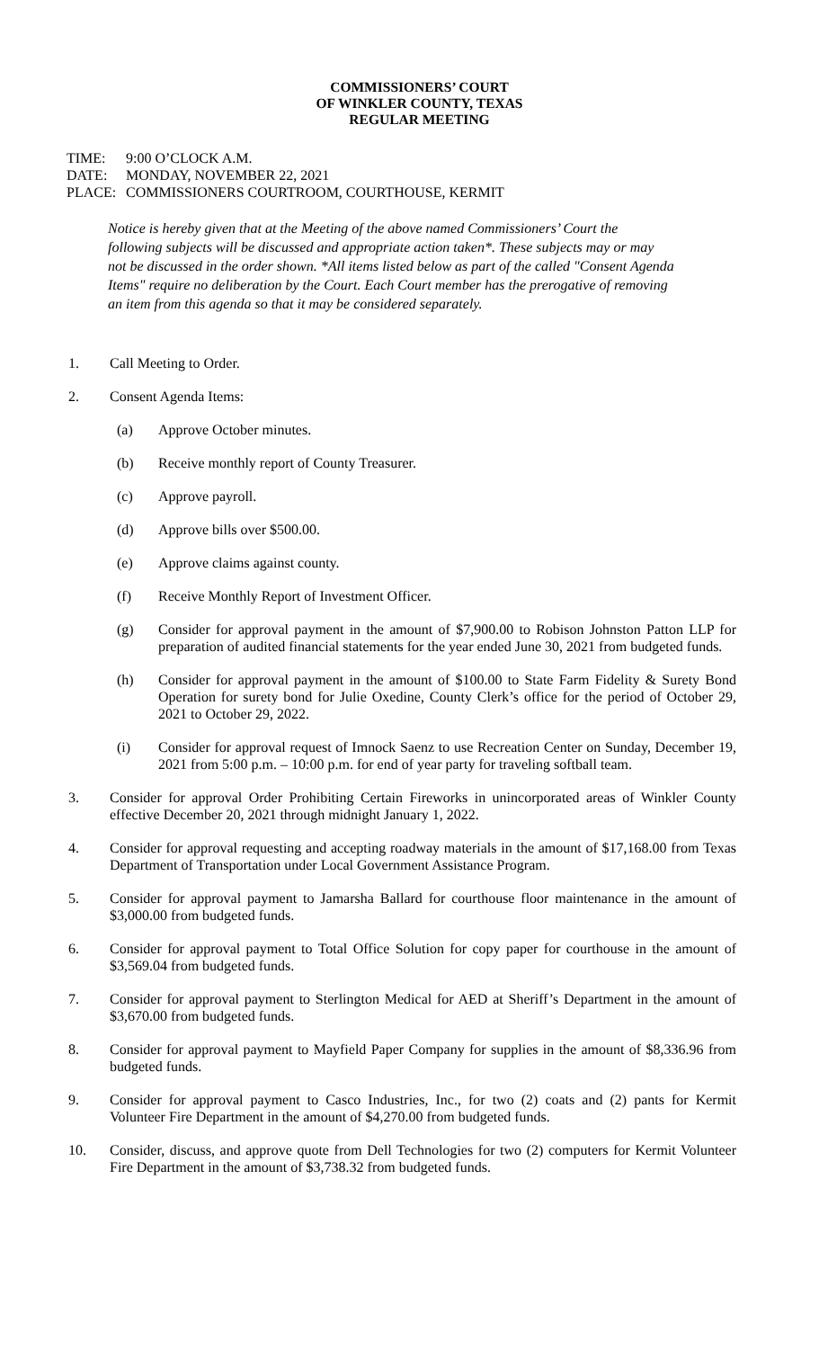COMMISSIONERS’ COURT
OF WINKLER COUNTY, TEXAS
REGULAR MEETING
TIME: 9:00 O’CLOCK A.M.
DATE: MONDAY, NOVEMBER 22, 2021
PLACE: COMMISSIONERS COURTROOM, COURTHOUSE, KERMIT
Notice is hereby given that at the Meeting of the above named Commissioners’ Court the following subjects will be discussed and appropriate action taken*. These subjects may or may not be discussed in the order shown. *All items listed below as part of the called "Consent Agenda Items" require no deliberation by the Court. Each Court member has the prerogative of removing an item from this agenda so that it may be considered separately.
1. Call Meeting to Order.
2. Consent Agenda Items:
(a) Approve October minutes.
(b) Receive monthly report of County Treasurer.
(c) Approve payroll.
(d) Approve bills over $500.00.
(e) Approve claims against county.
(f) Receive Monthly Report of Investment Officer.
(g) Consider for approval payment in the amount of $7,900.00 to Robison Johnston Patton LLP for preparation of audited financial statements for the year ended June 30, 2021 from budgeted funds.
(h) Consider for approval payment in the amount of $100.00 to State Farm Fidelity & Surety Bond Operation for surety bond for Julie Oxedine, County Clerk’s office for the period of October 29, 2021 to October 29, 2022.
(i) Consider for approval request of Imnock Saenz to use Recreation Center on Sunday, December 19, 2021 from 5:00 p.m. – 10:00 p.m. for end of year party for traveling softball team.
3. Consider for approval Order Prohibiting Certain Fireworks in unincorporated areas of Winkler County effective December 20, 2021 through midnight January 1, 2022.
4. Consider for approval requesting and accepting roadway materials in the amount of $17,168.00 from Texas Department of Transportation under Local Government Assistance Program.
5. Consider for approval payment to Jamarsha Ballard for courthouse floor maintenance in the amount of $3,000.00 from budgeted funds.
6. Consider for approval payment to Total Office Solution for copy paper for courthouse in the amount of $3,569.04 from budgeted funds.
7. Consider for approval payment to Sterlington Medical for AED at Sheriff’s Department in the amount of $3,670.00 from budgeted funds.
8. Consider for approval payment to Mayfield Paper Company for supplies in the amount of $8,336.96 from budgeted funds.
9. Consider for approval payment to Casco Industries, Inc., for two (2) coats and (2) pants for Kermit Volunteer Fire Department in the amount of $4,270.00 from budgeted funds.
10. Consider, discuss, and approve quote from Dell Technologies for two (2) computers for Kermit Volunteer Fire Department in the amount of $3,738.32 from budgeted funds.